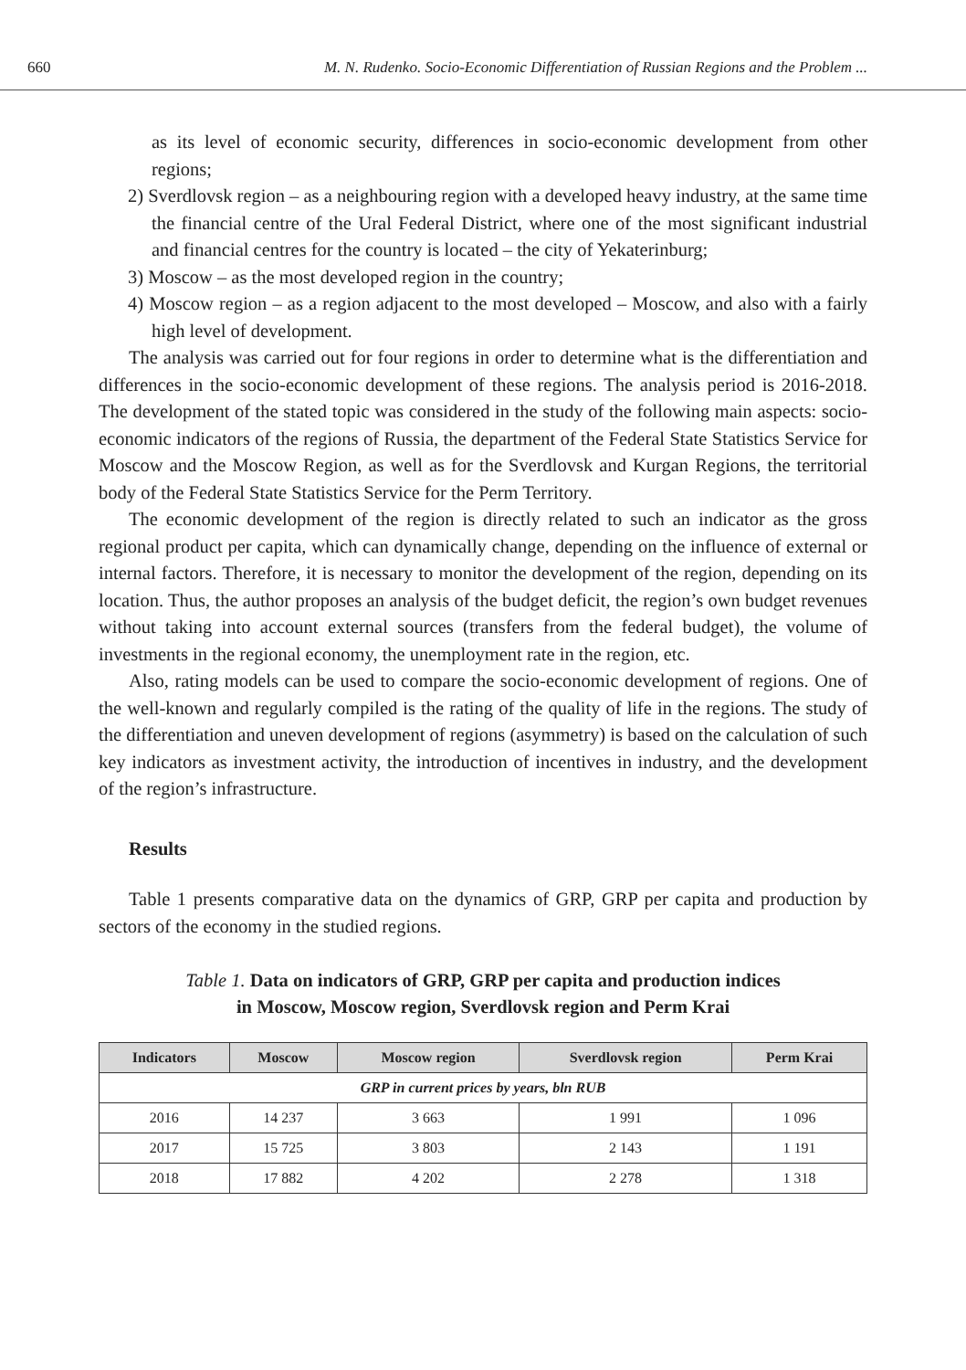660 M. N. Rudenko. Socio-Economic Differentiation of Russian Regions and the Problem ...
as its level of economic security, differences in socio-economic development from other regions;
2) Sverdlovsk region – as a neighbouring region with a developed heavy industry, at the same time the financial centre of the Ural Federal District, where one of the most significant industrial and financial centres for the country is located – the city of Yekaterinburg;
3) Moscow – as the most developed region in the country;
4) Moscow region – as a region adjacent to the most developed – Moscow, and also with a fairly high level of development.
The analysis was carried out for four regions in order to determine what is the differentiation and differences in the socio-economic development of these regions. The analysis period is 2016-2018. The development of the stated topic was considered in the study of the following main aspects: socio-economic indicators of the regions of Russia, the department of the Federal State Statistics Service for Moscow and the Moscow Region, as well as for the Sverdlovsk and Kurgan Regions, the territorial body of the Federal State Statistics Service for the Perm Territory.
The economic development of the region is directly related to such an indicator as the gross regional product per capita, which can dynamically change, depending on the influence of external or internal factors. Therefore, it is necessary to monitor the development of the region, depending on its location. Thus, the author proposes an analysis of the budget deficit, the region’s own budget revenues without taking into account external sources (transfers from the federal budget), the volume of investments in the regional economy, the unemployment rate in the region, etc.
Also, rating models can be used to compare the socio-economic development of regions. One of the well-known and regularly compiled is the rating of the quality of life in the regions. The study of the differentiation and uneven development of regions (asymmetry) is based on the calculation of such key indicators as investment activity, the introduction of incentives in industry, and the development of the region’s infrastructure.
Results
Table 1 presents comparative data on the dynamics of GRP, GRP per capita and production by sectors of the economy in the studied regions.
Table 1. Data on indicators of GRP, GRP per capita and production indices
in Moscow, Moscow region, Sverdlovsk region and Perm Krai
| Indicators | Moscow | Moscow region | Sverdlovsk region | Perm Krai |
| --- | --- | --- | --- | --- |
| GRP in current prices by years, bln RUB | | | | |
| 2016 | 14 237 | 3 663 | 1 991 | 1 096 |
| 2017 | 15 725 | 3 803 | 2 143 | 1 191 |
| 2018 | 17 882 | 4 202 | 2 278 | 1 318 |